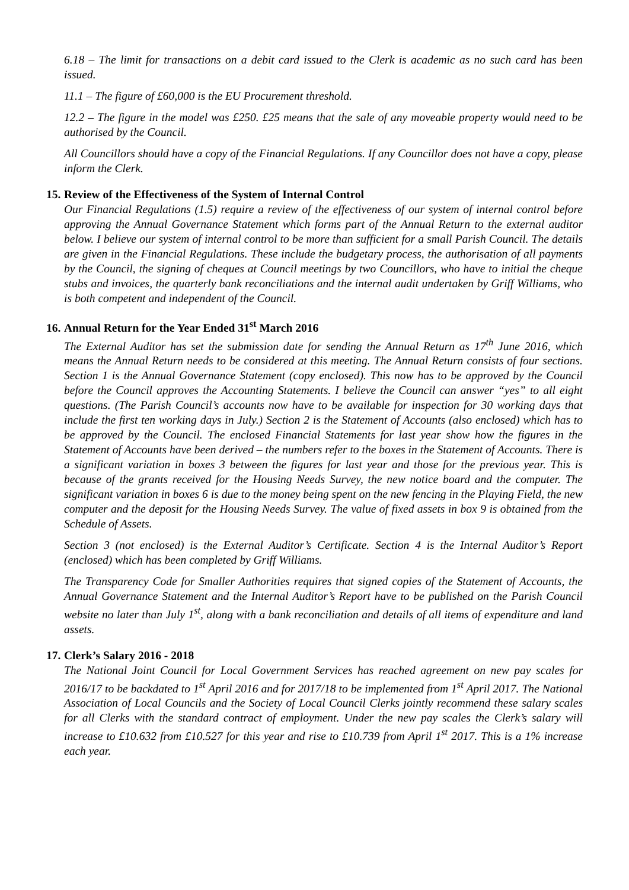6.18 – The limit for transactions on a debit card issued to the Clerk is academic as no such card has been issued.
11.1 – The figure of £60,000 is the EU Procurement threshold.
12.2 – The figure in the model was £250. £25 means that the sale of any moveable property would need to be authorised by the Council.
All Councillors should have a copy of the Financial Regulations. If any Councillor does not have a copy, please inform the Clerk.
15. Review of the Effectiveness of the System of Internal Control
Our Financial Regulations (1.5) require a review of the effectiveness of our system of internal control before approving the Annual Governance Statement which forms part of the Annual Return to the external auditor below. I believe our system of internal control to be more than sufficient for a small Parish Council. The details are given in the Financial Regulations. These include the budgetary process, the authorisation of all payments by the Council, the signing of cheques at Council meetings by two Councillors, who have to initial the cheque stubs and invoices, the quarterly bank reconciliations and the internal audit undertaken by Griff Williams, who is both competent and independent of the Council.
16. Annual Return for the Year Ended 31<sup>st</sup> March 2016
The External Auditor has set the submission date for sending the Annual Return as 17<sup>th</sup> June 2016, which means the Annual Return needs to be considered at this meeting. The Annual Return consists of four sections. Section 1 is the Annual Governance Statement (copy enclosed). This now has to be approved by the Council before the Council approves the Accounting Statements. I believe the Council can answer “yes” to all eight questions. (The Parish Council’s accounts now have to be available for inspection for 30 working days that include the first ten working days in July.) Section 2 is the Statement of Accounts (also enclosed) which has to be approved by the Council. The enclosed Financial Statements for last year show how the figures in the Statement of Accounts have been derived – the numbers refer to the boxes in the Statement of Accounts. There is a significant variation in boxes 3 between the figures for last year and those for the previous year. This is because of the grants received for the Housing Needs Survey, the new notice board and the computer. The significant variation in boxes 6 is due to the money being spent on the new fencing in the Playing Field, the new computer and the deposit for the Housing Needs Survey. The value of fixed assets in box 9 is obtained from the Schedule of Assets.
Section 3 (not enclosed) is the External Auditor’s Certificate. Section 4 is the Internal Auditor’s Report (enclosed) which has been completed by Griff Williams.
The Transparency Code for Smaller Authorities requires that signed copies of the Statement of Accounts, the Annual Governance Statement and the Internal Auditor’s Report have to be published on the Parish Council website no later than July 1<sup>st</sup>, along with a bank reconciliation and details of all items of expenditure and land assets.
17. Clerk’s Salary 2016 - 2018
The National Joint Council for Local Government Services has reached agreement on new pay scales for 2016/17 to be backdated to 1<sup>st</sup> April 2016 and for 2017/18 to be implemented from 1<sup>st</sup> April 2017. The National Association of Local Councils and the Society of Local Council Clerks jointly recommend these salary scales for all Clerks with the standard contract of employment. Under the new pay scales the Clerk’s salary will increase to £10.632 from £10.527 for this year and rise to £10.739 from April 1<sup>st</sup> 2017. This is a 1% increase each year.